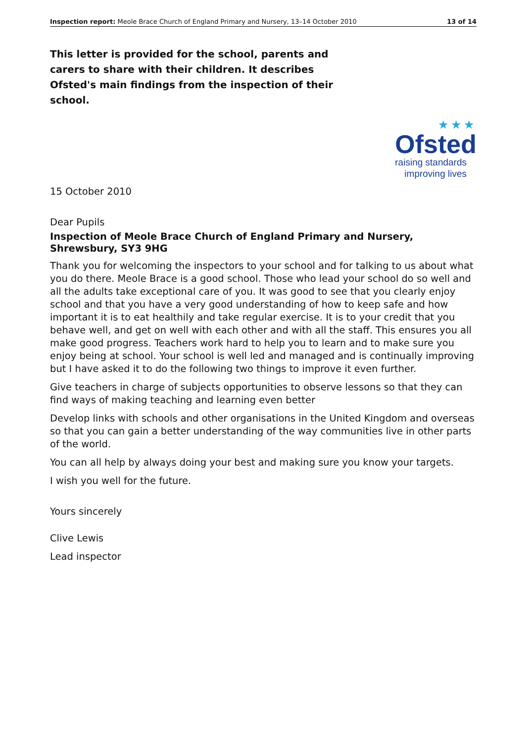Inspection report: Meole Brace Church of England Primary and Nursery, 13–14 October 2010 13 of 14
This letter is provided for the school, parents and carers to share with their children. It describes Ofsted's main findings from the inspection of their school.
★★★
Ofsted
raising standards
improving lives
15 October 2010
Dear Pupils
Inspection of Meole Brace Church of England Primary and Nursery, Shrewsbury, SY3 9HG
Thank you for welcoming the inspectors to your school and for talking to us about what you do there. Meole Brace is a good school. Those who lead your school do so well and all the adults take exceptional care of you. It was good to see that you clearly enjoy school and that you have a very good understanding of how to keep safe and how important it is to eat healthily and take regular exercise. It is to your credit that you behave well, and get on well with each other and with all the staff. This ensures you all make good progress. Teachers work hard to help you to learn and to make sure you enjoy being at school. Your school is well led and managed and is continually improving but I have asked it to do the following two things to improve it even further.
Give teachers in charge of subjects opportunities to observe lessons so that they can find ways of making teaching and learning even better
Develop links with schools and other organisations in the United Kingdom and overseas so that you can gain a better understanding of the way communities live in other parts of the world.
You can all help by always doing your best and making sure you know your targets.
I wish you well for the future.
Yours sincerely
Clive Lewis
Lead inspector